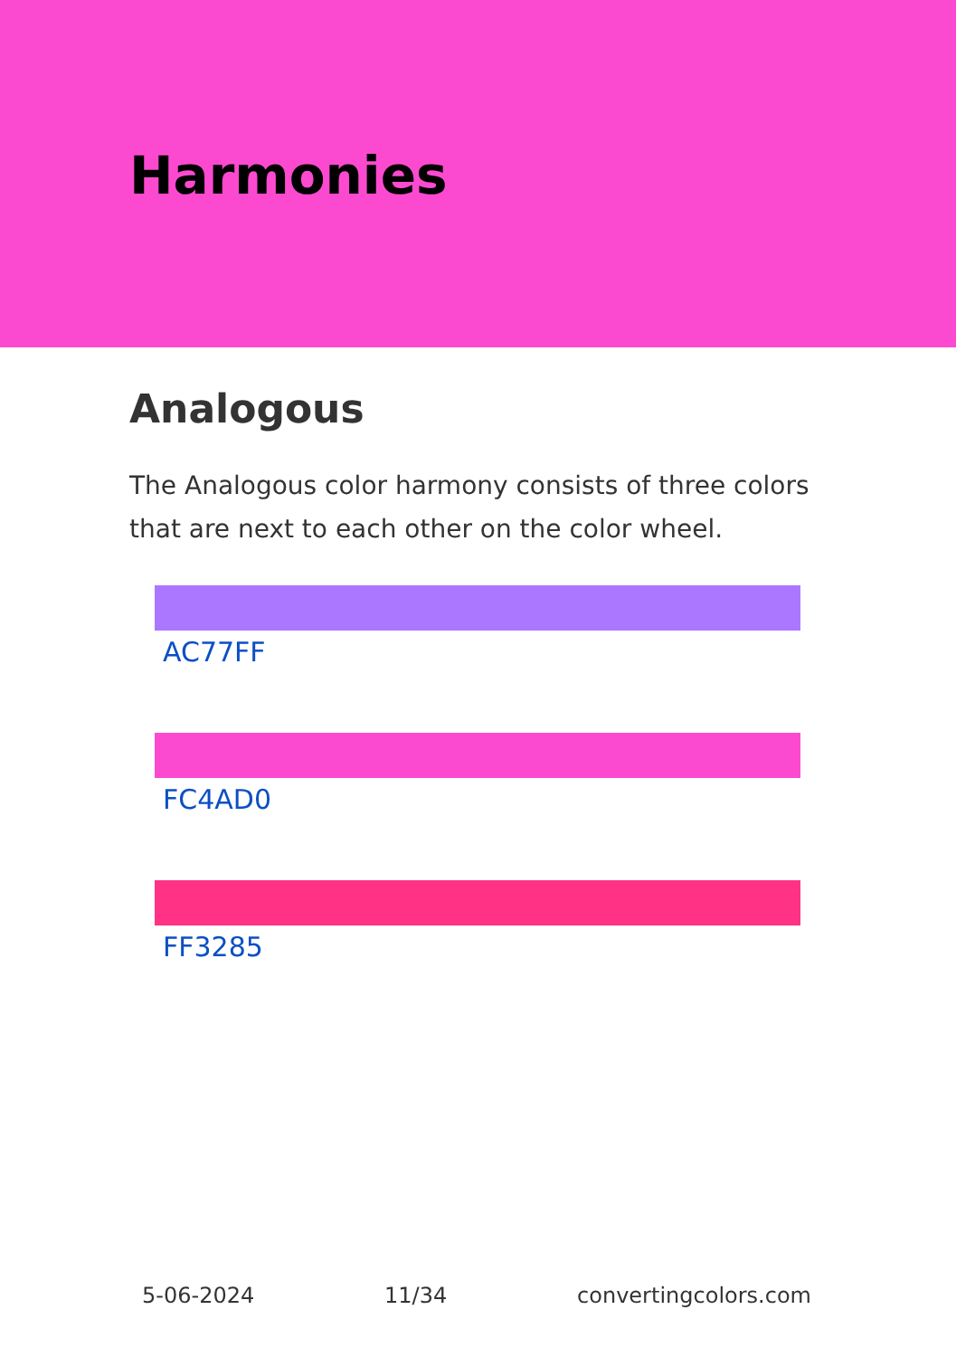Harmonies
Analogous
The Analogous color harmony consists of three colors that are next to each other on the color wheel.
AC77FF
FC4AD0
FF3285
5-06-2024 11/34 convertingcolors.com